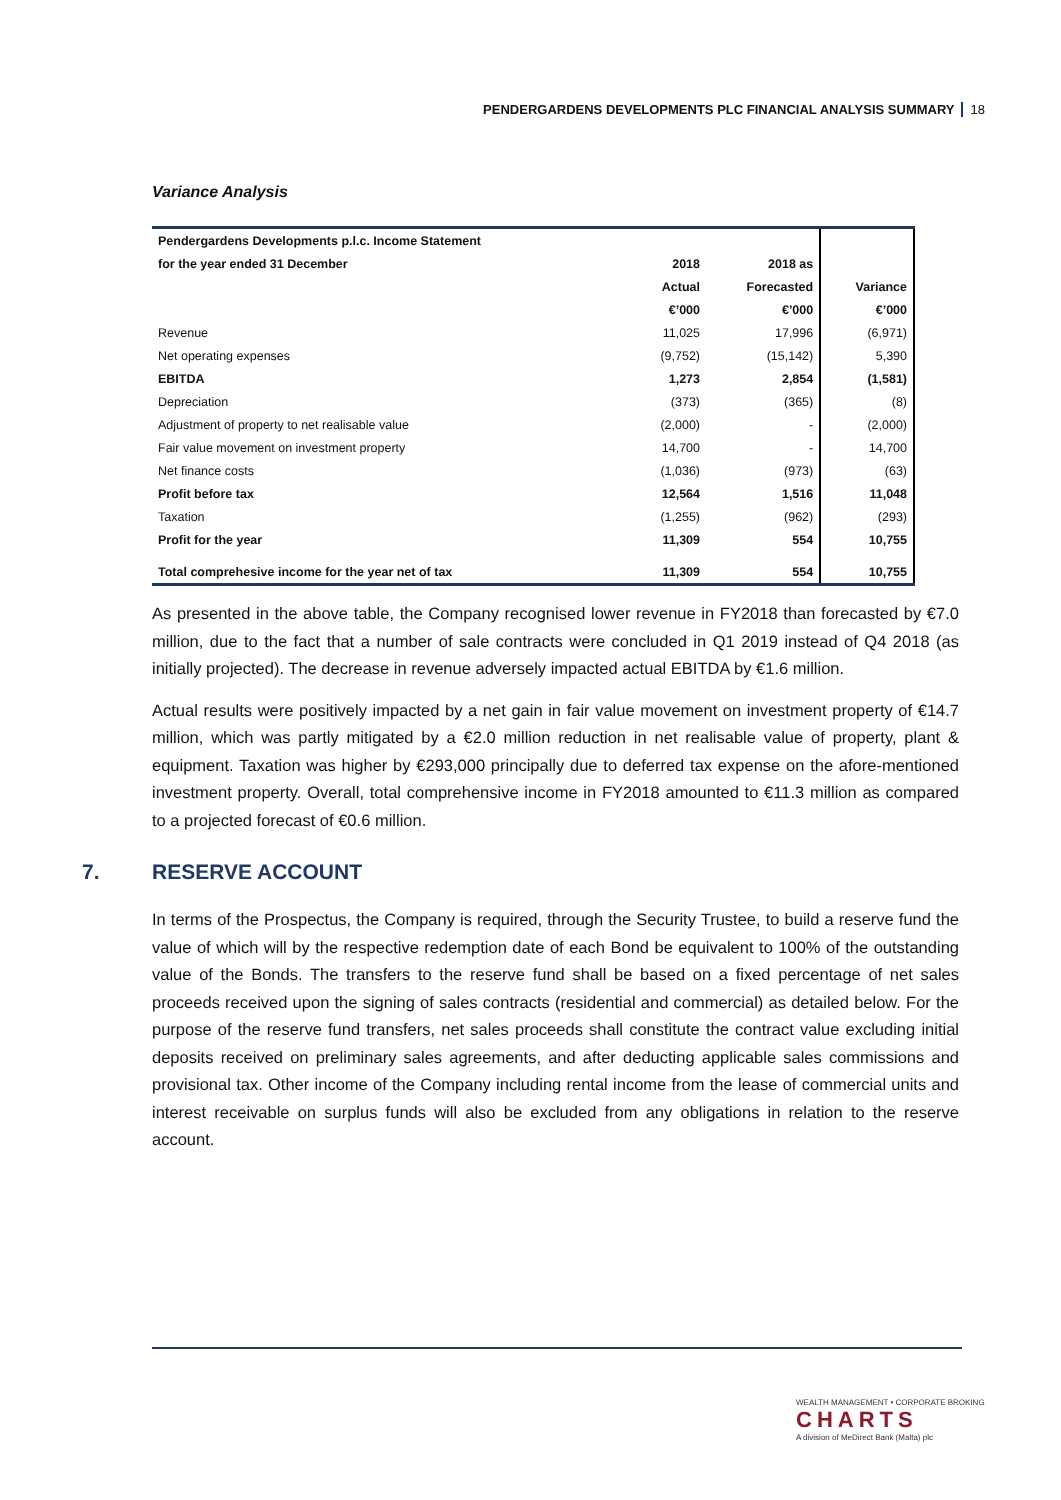PENDERGARDENS DEVELOPMENTS PLC FINANCIAL ANALYSIS SUMMARY 18
Variance Analysis
| Pendergardens Developments p.l.c. Income Statement | | | |
| for the year ended 31 December | 2018 | 2018 as | |
| | Actual | Forecasted | Variance |
| | €’000 | €’000 | €’000 |
| Revenue | 11,025 | 17,996 | (6,971) |
| Net operating expenses | (9,752) | (15,142) | 5,390 |
| EBITDA | 1,273 | 2,854 | (1,581) |
| Depreciation | (373) | (365) | (8) |
| Adjustment of property to net realisable value | (2,000) | - | (2,000) |
| Fair value movement on investment property | 14,700 | - | 14,700 |
| Net finance costs | (1,036) | (973) | (63) |
| Profit before tax | 12,564 | 1,516 | 11,048 |
| Taxation | (1,255) | (962) | (293) |
| Profit for the year | 11,309 | 554 | 10,755 |
| Total comprehesive income for the year net of tax | 11,309 | 554 | 10,755 |
As presented in the above table, the Company recognised lower revenue in FY2018 than forecasted by €7.0 million, due to the fact that a number of sale contracts were concluded in Q1 2019 instead of Q4 2018 (as initially projected). The decrease in revenue adversely impacted actual EBITDA by €1.6 million.
Actual results were positively impacted by a net gain in fair value movement on investment property of €14.7 million, which was partly mitigated by a €2.0 million reduction in net realisable value of property, plant & equipment. Taxation was higher by €293,000 principally due to deferred tax expense on the afore-mentioned investment property. Overall, total comprehensive income in FY2018 amounted to €11.3 million as compared to a projected forecast of €0.6 million.
7. RESERVE ACCOUNT
In terms of the Prospectus, the Company is required, through the Security Trustee, to build a reserve fund the value of which will by the respective redemption date of each Bond be equivalent to 100% of the outstanding value of the Bonds. The transfers to the reserve fund shall be based on a fixed percentage of net sales proceeds received upon the signing of sales contracts (residential and commercial) as detailed below. For the purpose of the reserve fund transfers, net sales proceeds shall constitute the contract value excluding initial deposits received on preliminary sales agreements, and after deducting applicable sales commissions and provisional tax. Other income of the Company including rental income from the lease of commercial units and interest receivable on surplus funds will also be excluded from any obligations in relation to the reserve account.
WEALTH MANAGEMENT • CORPORATE BROKING
CHARTS
A division of MeDirect Bank (Malta) plc